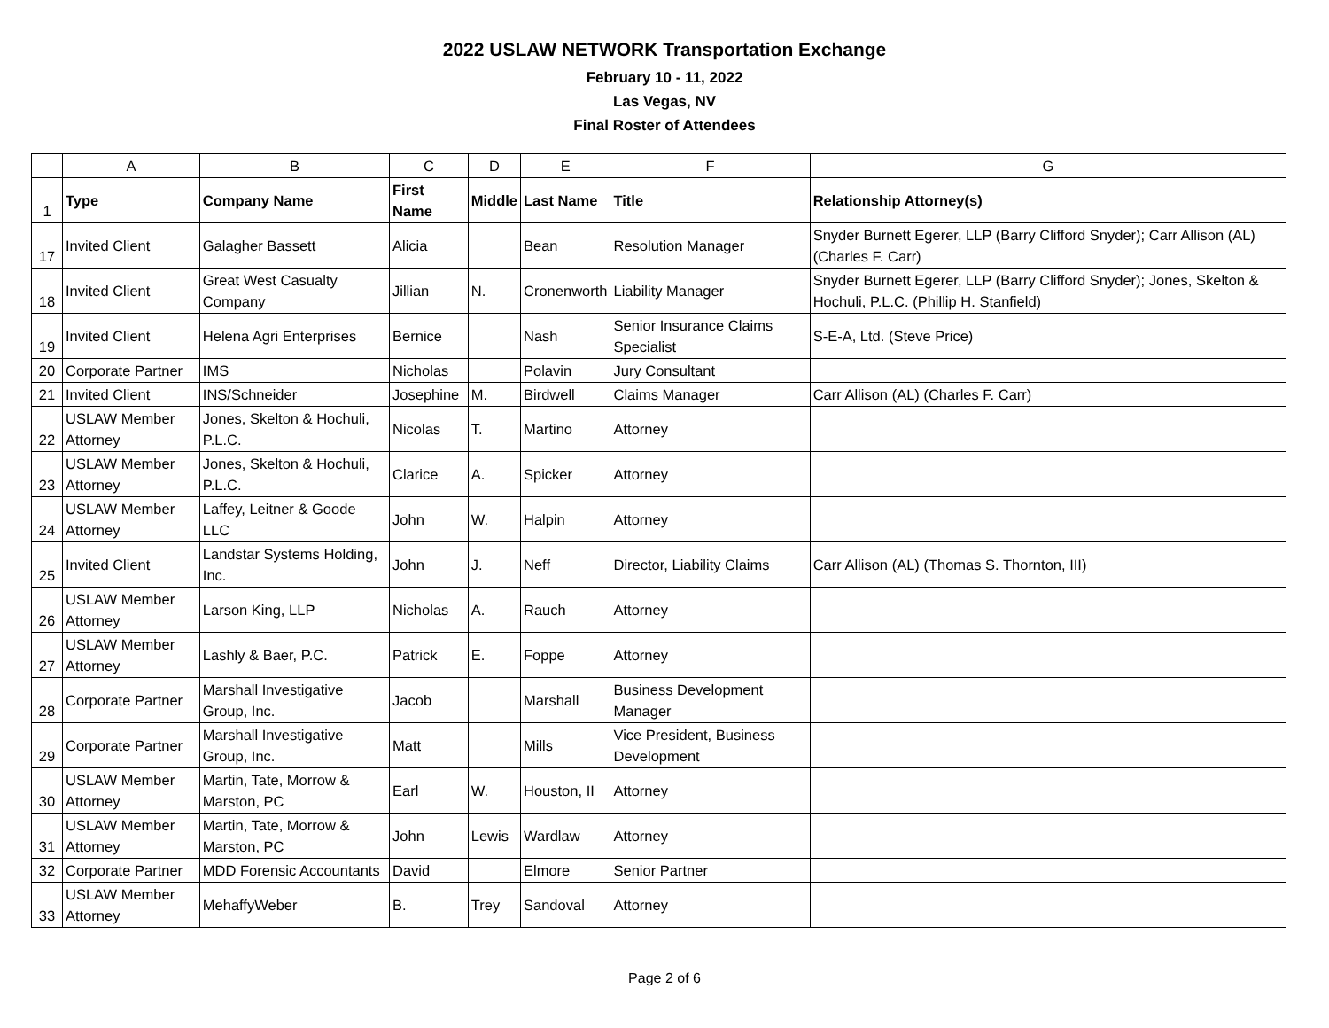2022 USLAW NETWORK Transportation Exchange
February 10 - 11, 2022
Las Vegas, NV
Final Roster of Attendees
| | A | B | C | D | E | F | G |
| --- | --- | --- | --- | --- | --- | --- | --- |
| 1 | Type | Company Name | First Name | Middle | Last Name | Title | Relationship Attorney(s) |
| 17 | Invited Client | Galagher Bassett | Alicia | | Bean | Resolution Manager | Snyder Burnett Egerer, LLP (Barry Clifford Snyder); Carr Allison (AL) (Charles F. Carr) |
| 18 | Invited Client | Great West Casualty Company | Jillian | N. | Cronenworth | Liability Manager | Snyder Burnett Egerer, LLP (Barry Clifford Snyder); Jones, Skelton & Hochuli, P.L.C. (Phillip H. Stanfield) |
| 19 | Invited Client | Helena Agri Enterprises | Bernice | | Nash | Senior Insurance Claims Specialist | S-E-A, Ltd. (Steve Price) |
| 20 | Corporate Partner | IMS | Nicholas | | Polavin | Jury Consultant | |
| 21 | Invited Client | INS/Schneider | Josephine | M. | Birdwell | Claims Manager | Carr Allison (AL) (Charles F. Carr) |
| 22 | USLAW Member Attorney | Jones, Skelton & Hochuli, P.L.C. | Nicolas | T. | Martino | Attorney | |
| 23 | USLAW Member Attorney | Jones, Skelton & Hochuli, P.L.C. | Clarice | A. | Spicker | Attorney | |
| 24 | USLAW Member Attorney | Laffey, Leitner & Goode LLC | John | W. | Halpin | Attorney | |
| 25 | Invited Client | Landstar Systems Holding, Inc. | John | J. | Neff | Director, Liability Claims | Carr Allison (AL) (Thomas S. Thornton, III) |
| 26 | USLAW Member Attorney | Larson King, LLP | Nicholas | A. | Rauch | Attorney | |
| 27 | USLAW Member Attorney | Lashly & Baer, P.C. | Patrick | E. | Foppe | Attorney | |
| 28 | Corporate Partner | Marshall Investigative Group, Inc. | Jacob | | Marshall | Business Development Manager | |
| 29 | Corporate Partner | Marshall Investigative Group, Inc. | Matt | | Mills | Vice President, Business Development | |
| 30 | USLAW Member Attorney | Martin, Tate, Morrow & Marston, PC | Earl | W. | Houston, II | Attorney | |
| 31 | USLAW Member Attorney | Martin, Tate, Morrow & Marston, PC | John | Lewis | Wardlaw | Attorney | |
| 32 | Corporate Partner | MDD Forensic Accountants | David | | Elmore | Senior Partner | |
| 33 | USLAW Member Attorney | MehaffyWeber | B. | Trey | Sandoval | Attorney | |
Page 2 of 6